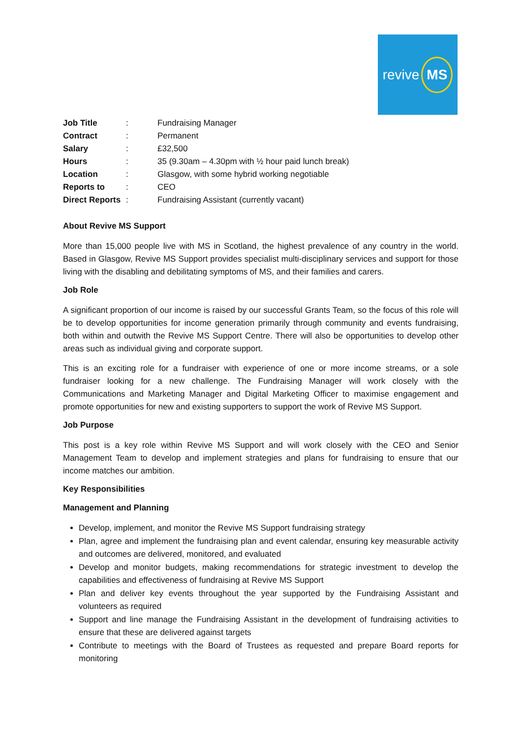revive MS
| Job Title | : | Fundraising Manager |
| Contract | : | Permanent |
| Salary | : | £32,500 |
| Hours | : | 35 (9.30am – 4.30pm with ½ hour paid lunch break) |
| Location | : | Glasgow, with some hybrid working negotiable |
| Reports to | : | CEO |
| Direct Reports | : | Fundraising Assistant (currently vacant) |
About Revive MS Support
More than 15,000 people live with MS in Scotland, the highest prevalence of any country in the world. Based in Glasgow, Revive MS Support provides specialist multi-disciplinary services and support for those living with the disabling and debilitating symptoms of MS, and their families and carers.
Job Role
A significant proportion of our income is raised by our successful Grants Team, so the focus of this role will be to develop opportunities for income generation primarily through community and events fundraising, both within and outwith the Revive MS Support Centre. There will also be opportunities to develop other areas such as individual giving and corporate support.
This is an exciting role for a fundraiser with experience of one or more income streams, or a sole fundraiser looking for a new challenge. The Fundraising Manager will work closely with the Communications and Marketing Manager and Digital Marketing Officer to maximise engagement and promote opportunities for new and existing supporters to support the work of Revive MS Support.
Job Purpose
This post is a key role within Revive MS Support and will work closely with the CEO and Senior Management Team to develop and implement strategies and plans for fundraising to ensure that our income matches our ambition.
Key Responsibilities
Management and Planning
Develop, implement, and monitor the Revive MS Support fundraising strategy
Plan, agree and implement the fundraising plan and event calendar, ensuring key measurable activity and outcomes are delivered, monitored, and evaluated
Develop and monitor budgets, making recommendations for strategic investment to develop the capabilities and effectiveness of fundraising at Revive MS Support
Plan and deliver key events throughout the year supported by the Fundraising Assistant and volunteers as required
Support and line manage the Fundraising Assistant in the development of fundraising activities to ensure that these are delivered against targets
Contribute to meetings with the Board of Trustees as requested and prepare Board reports for monitoring